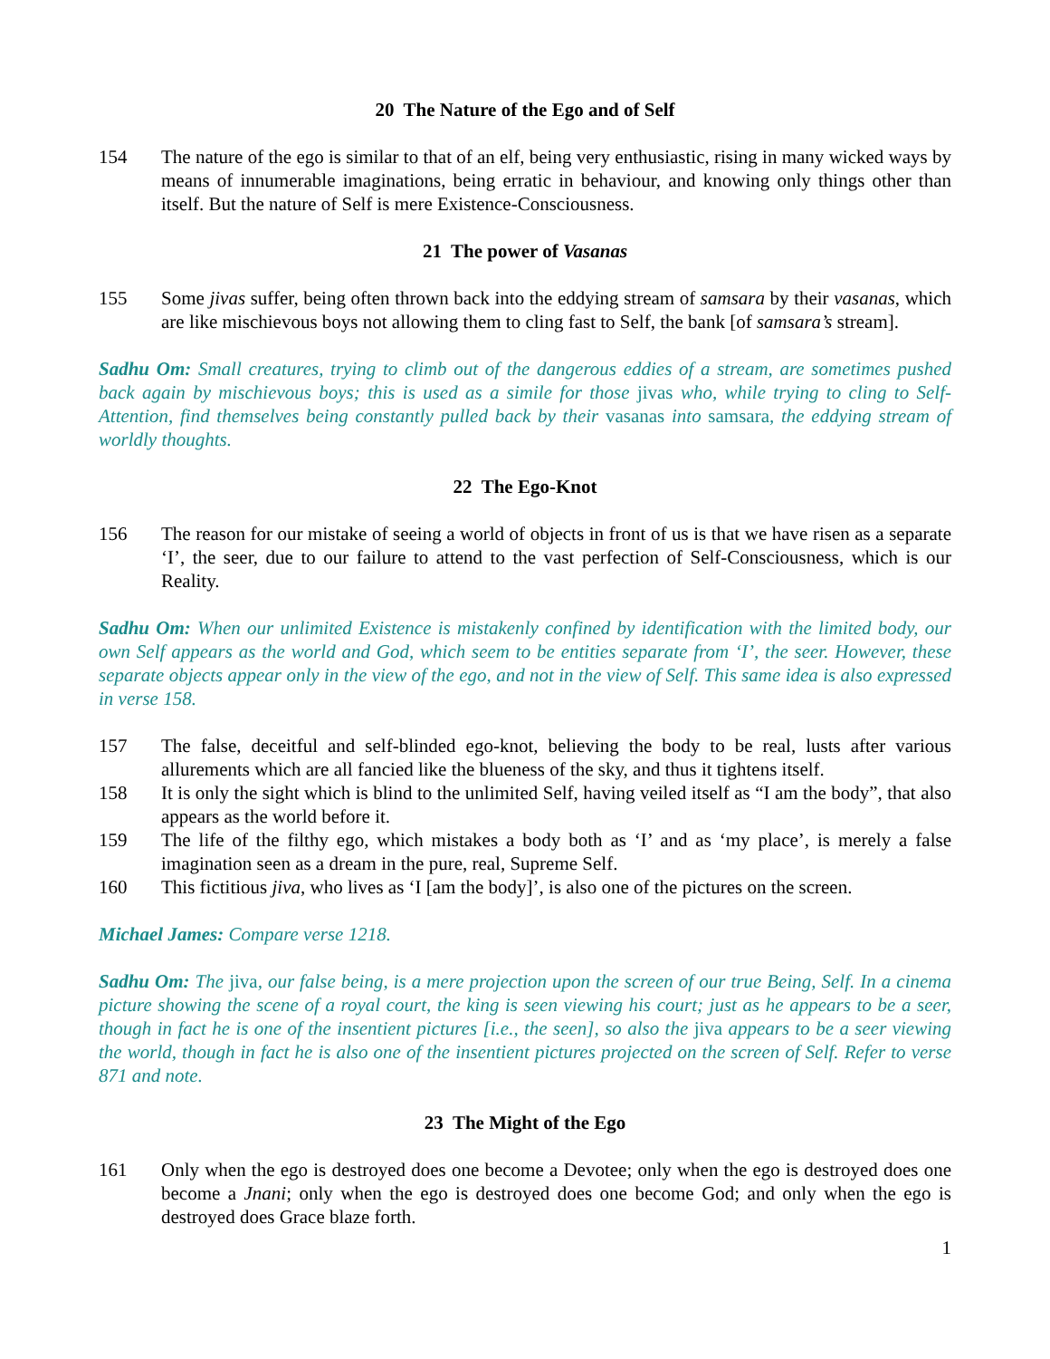20 The Nature of the Ego and of Self
154 The nature of the ego is similar to that of an elf, being very enthusiastic, rising in many wicked ways by means of innumerable imaginations, being erratic in behaviour, and knowing only things other than itself. But the nature of Self is mere Existence-Consciousness.
21 The power of Vasanas
155 Some jivas suffer, being often thrown back into the eddying stream of samsara by their vasanas, which are like mischievous boys not allowing them to cling fast to Self, the bank [of samsara’s stream].
Sadhu Om: Small creatures, trying to climb out of the dangerous eddies of a stream, are sometimes pushed back again by mischievous boys; this is used as a simile for those jivas who, while trying to cling to Self-Attention, find themselves being constantly pulled back by their vasanas into samsara, the eddying stream of worldly thoughts.
22 The Ego-Knot
156 The reason for our mistake of seeing a world of objects in front of us is that we have risen as a separate ‘I’, the seer, due to our failure to attend to the vast perfection of Self-Consciousness, which is our Reality.
Sadhu Om: When our unlimited Existence is mistakenly confined by identification with the limited body, our own Self appears as the world and God, which seem to be entities separate from ‘I’, the seer. However, these separate objects appear only in the view of the ego, and not in the view of Self. This same idea is also expressed in verse 158.
157 The false, deceitful and self-blinded ego-knot, believing the body to be real, lusts after various allurements which are all fancied like the blueness of the sky, and thus it tightens itself.
158 It is only the sight which is blind to the unlimited Self, having veiled itself as “I am the body”, that also appears as the world before it.
159 The life of the filthy ego, which mistakes a body both as ‘I’ and as ‘my place’, is merely a false imagination seen as a dream in the pure, real, Supreme Self.
160 This fictitious jiva, who lives as ‘I [am the body]’, is also one of the pictures on the screen.
Michael James: Compare verse 1218.
Sadhu Om: The jiva, our false being, is a mere projection upon the screen of our true Being, Self. In a cinema picture showing the scene of a royal court, the king is seen viewing his court; just as he appears to be a seer, though in fact he is one of the insentient pictures [i.e., the seen], so also the jiva appears to be a seer viewing the world, though in fact he is also one of the insentient pictures projected on the screen of Self. Refer to verse 871 and note.
23 The Might of the Ego
161 Only when the ego is destroyed does one become a Devotee; only when the ego is destroyed does one become a Jnani; only when the ego is destroyed does one become God; and only when the ego is destroyed does Grace blaze forth.
1